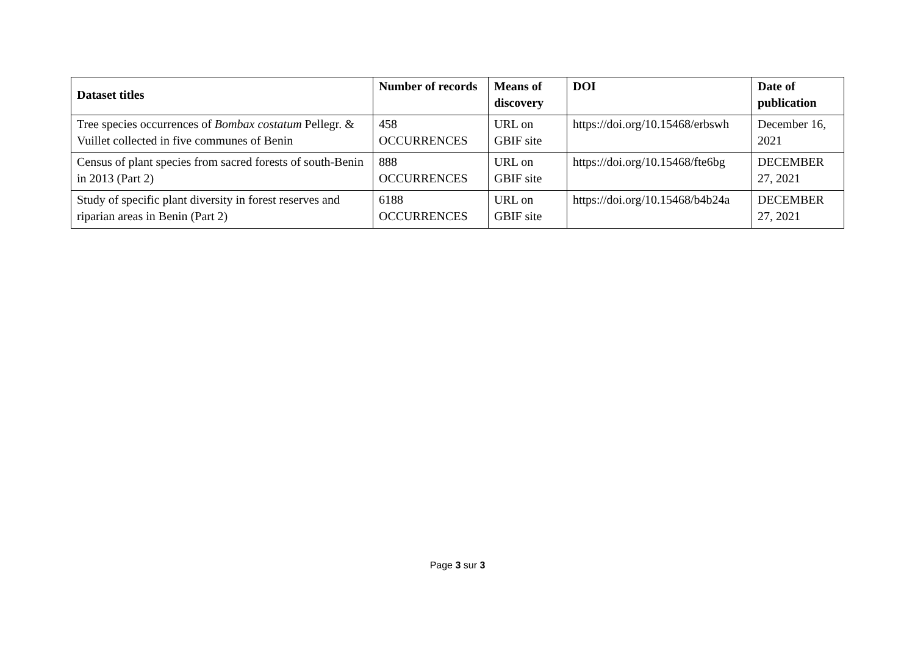| Dataset titles | Number of records | Means of discovery | DOI | Date of publication |
| --- | --- | --- | --- | --- |
| Tree species occurrences of Bombax costatum Pellegr. & Vuillet collected in five communes of Benin | 458 OCCURRENCES | URL on GBIF site | https://doi.org/10.15468/erbswh | December 16, 2021 |
| Census of plant species from sacred forests of south-Benin in 2013 (Part 2) | 888 OCCURRENCES | URL on GBIF site | https://doi.org/10.15468/fte6bg | DECEMBER 27, 2021 |
| Study of specific plant diversity in forest reserves and riparian areas in Benin (Part 2) | 6188 OCCURRENCES | URL on GBIF site | https://doi.org/10.15468/b4b24a | DECEMBER 27, 2021 |
Page 3 sur 3